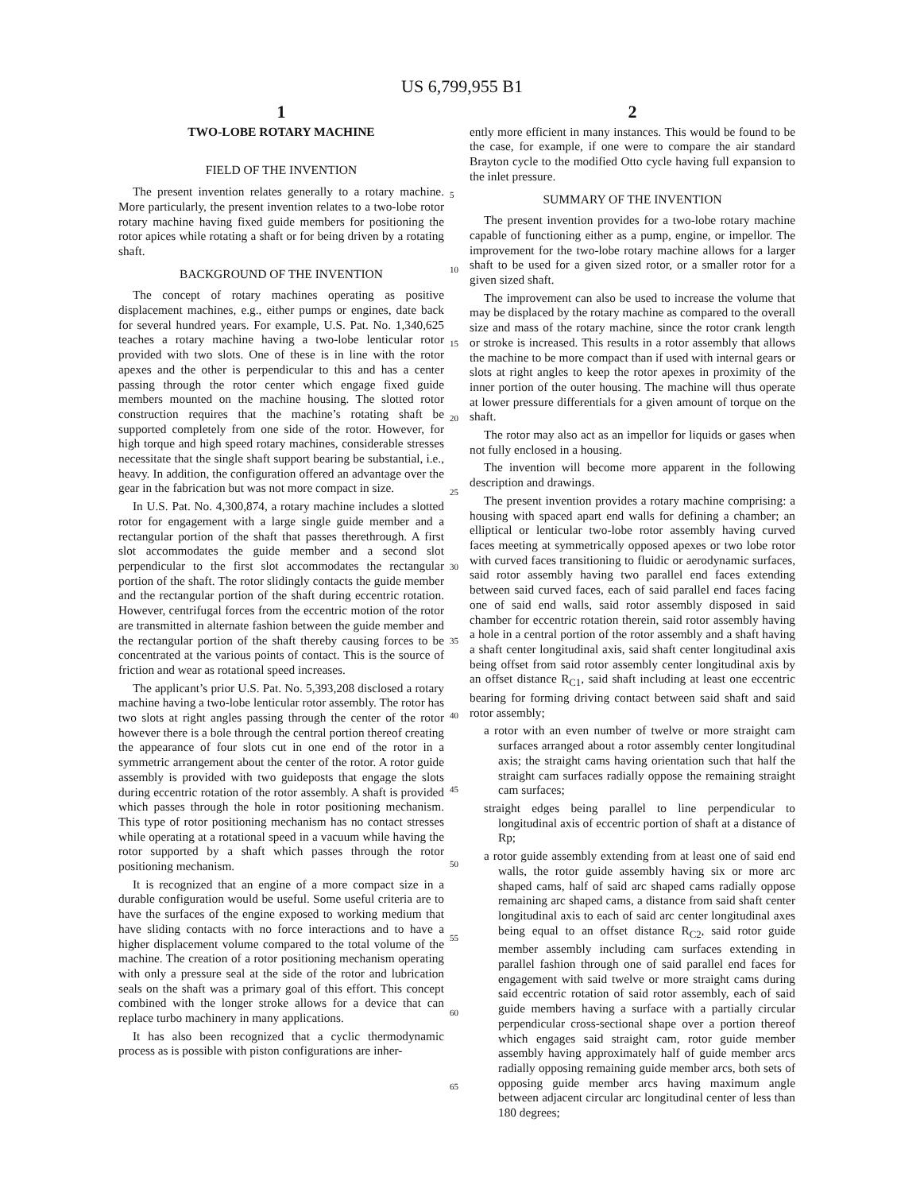US 6,799,955 B1
1
TWO-LOBE ROTARY MACHINE
FIELD OF THE INVENTION
The present invention relates generally to a rotary machine. More particularly, the present invention relates to a two-lobe rotor rotary machine having fixed guide members for positioning the rotor apices while rotating a shaft or for being driven by a rotating shaft.
BACKGROUND OF THE INVENTION
The concept of rotary machines operating as positive displacement machines, e.g., either pumps or engines, date back for several hundred years. For example, U.S. Pat. No. 1,340,625 teaches a rotary machine having a two-lobe lenticular rotor provided with two slots. One of these is in line with the rotor apexes and the other is perpendicular to this and has a center passing through the rotor center which engage fixed guide members mounted on the machine housing. The slotted rotor construction requires that the machine’s rotating shaft be supported completely from one side of the rotor. However, for high torque and high speed rotary machines, considerable stresses necessitate that the single shaft support bearing be substantial, i.e., heavy. In addition, the configuration offered an advantage over the gear in the fabrication but was not more compact in size.
In U.S. Pat. No. 4,300,874, a rotary machine includes a slotted rotor for engagement with a large single guide member and a rectangular portion of the shaft that passes therethrough. A first slot accommodates the guide member and a second slot perpendicular to the first slot accommodates the rectangular portion of the shaft. The rotor slidingly contacts the guide member and the rectangular portion of the shaft during eccentric rotation. However, centrifugal forces from the eccentric motion of the rotor are transmitted in alternate fashion between the guide member and the rectangular portion of the shaft thereby causing forces to be concentrated at the various points of contact. This is the source of friction and wear as rotational speed increases.
The applicant’s prior U.S. Pat. No. 5,393,208 disclosed a rotary machine having a two-lobe lenticular rotor assembly. The rotor has two slots at right angles passing through the center of the rotor however there is a bole through the central portion thereof creating the appearance of four slots cut in one end of the rotor in a symmetric arrangement about the center of the rotor. A rotor guide assembly is provided with two guideposts that engage the slots during eccentric rotation of the rotor assembly. A shaft is provided which passes through the hole in rotor positioning mechanism. This type of rotor positioning mechanism has no contact stresses while operating at a rotational speed in a vacuum while having the rotor supported by a shaft which passes through the rotor positioning mechanism.
It is recognized that an engine of a more compact size in a durable configuration would be useful. Some useful criteria are to have the surfaces of the engine exposed to working medium that have sliding contacts with no force interactions and to have a higher displacement volume compared to the total volume of the machine. The creation of a rotor positioning mechanism operating with only a pressure seal at the side of the rotor and lubrication seals on the shaft was a primary goal of this effort. This concept combined with the longer stroke allows for a device that can replace turbo machinery in many applications.
It has also been recognized that a cyclic thermodynamic process as is possible with piston configurations are inher-
5
10
15
20
25
30
35
40
45
50
55
60
65
2
ently more efficient in many instances. This would be found to be the case, for example, if one were to compare the air standard Brayton cycle to the modified Otto cycle having full expansion to the inlet pressure.
SUMMARY OF THE INVENTION
The present invention provides for a two-lobe rotary machine capable of functioning either as a pump, engine, or impellor. The improvement for the two-lobe rotary machine allows for a larger shaft to be used for a given sized rotor, or a smaller rotor for a given sized shaft.
The improvement can also be used to increase the volume that may be displaced by the rotary machine as compared to the overall size and mass of the rotary machine, since the rotor crank length or stroke is increased. This results in a rotor assembly that allows the machine to be more compact than if used with internal gears or slots at right angles to keep the rotor apexes in proximity of the inner portion of the outer housing. The machine will thus operate at lower pressure differentials for a given amount of torque on the shaft.
The rotor may also act as an impellor for liquids or gases when not fully enclosed in a housing.
The invention will become more apparent in the following description and drawings.
The present invention provides a rotary machine comprising: a housing with spaced apart end walls for defining a chamber; an elliptical or lenticular two-lobe rotor assembly having curved faces meeting at symmetrically opposed apexes or two lobe rotor with curved faces transitioning to fluidic or aerodynamic surfaces, said rotor assembly having two parallel end faces extending between said curved faces, each of said parallel end faces facing one of said end walls, said rotor assembly disposed in said chamber for eccentric rotation therein, said rotor assembly having a hole in a central portion of the rotor assembly and a shaft having a shaft center longitudinal axis, said shaft center longitudinal axis being offset from said rotor assembly center longitudinal axis by an offset distance R<sub>C1</sub>, said shaft including at least one eccentric bearing for forming driving contact between said shaft and said rotor assembly;
a rotor with an even number of twelve or more straight cam surfaces arranged about a rotor assembly center longitudinal axis; the straight cams having orientation such that half the straight cam surfaces radially oppose the remaining straight cam surfaces;
straight edges being parallel to line perpendicular to longitudinal axis of eccentric portion of shaft at a distance of Rp;
a rotor guide assembly extending from at least one of said end walls, the rotor guide assembly having six or more arc shaped cams, half of said arc shaped cams radially oppose remaining arc shaped cams, a distance from said shaft center longitudinal axis to each of said arc center longitudinal axes being equal to an offset distance R<sub>C2</sub>, said rotor guide member assembly including cam surfaces extending in parallel fashion through one of said parallel end faces for engagement with said twelve or more straight cams during said eccentric rotation of said rotor assembly, each of said guide members having a surface with a partially circular perpendicular cross-sectional shape over a portion thereof which engages said straight cam, rotor guide member assembly having approximately half of guide member arcs radially opposing remaining guide member arcs, both sets of opposing guide member arcs having maximum angle between adjacent circular arc longitudinal center of less than 180 degrees;